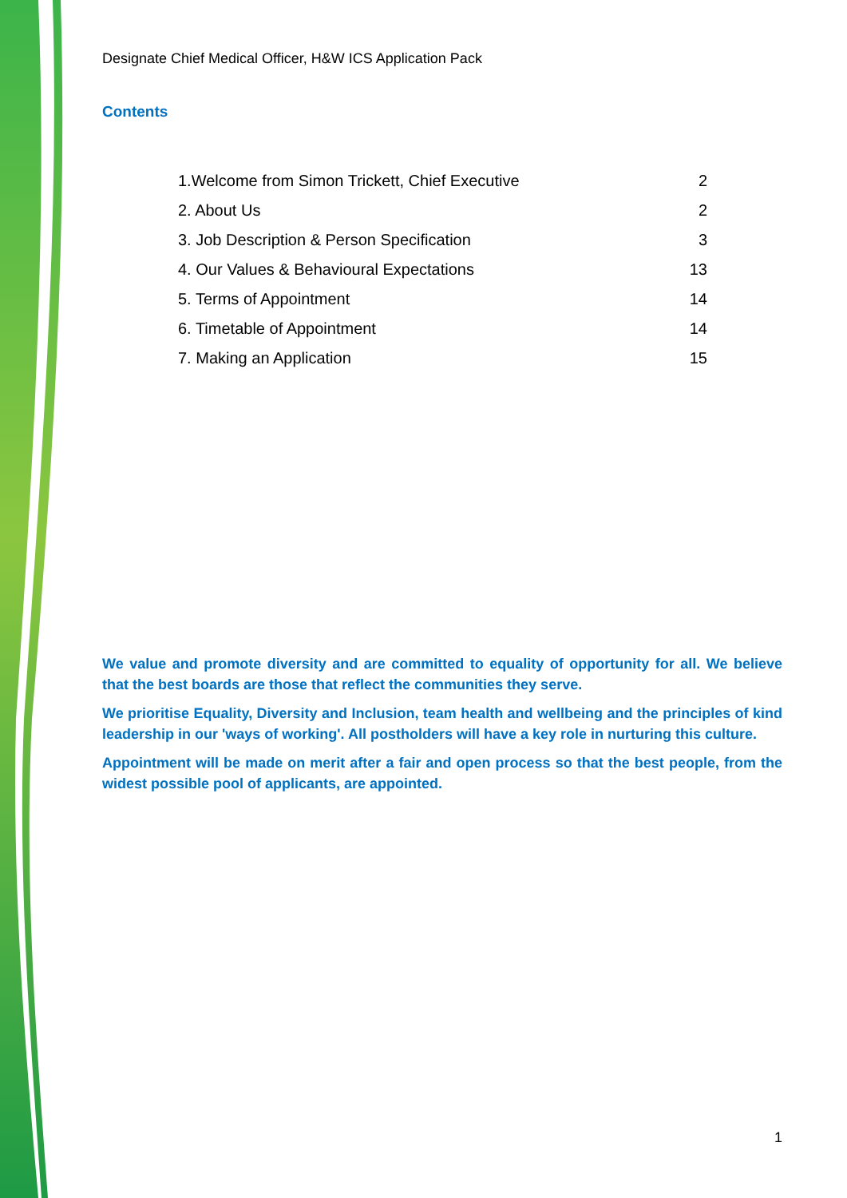Designate Chief Medical Officer, H&W ICS Application Pack
Contents
1.Welcome from Simon Trickett, Chief Executive 2
2. About Us 2
3. Job Description & Person Specification 3
4. Our Values & Behavioural Expectations 13
5. Terms of Appointment 14
6. Timetable of Appointment 14
7. Making an Application 15
We value and promote diversity and are committed to equality of opportunity for all. We believe that the best boards are those that reflect the communities they serve.
We prioritise Equality, Diversity and Inclusion, team health and wellbeing and the principles of kind leadership in our 'ways of working'. All postholders will have a key role in nurturing this culture.
Appointment will be made on merit after a fair and open process so that the best people, from the widest possible pool of applicants, are appointed.
1